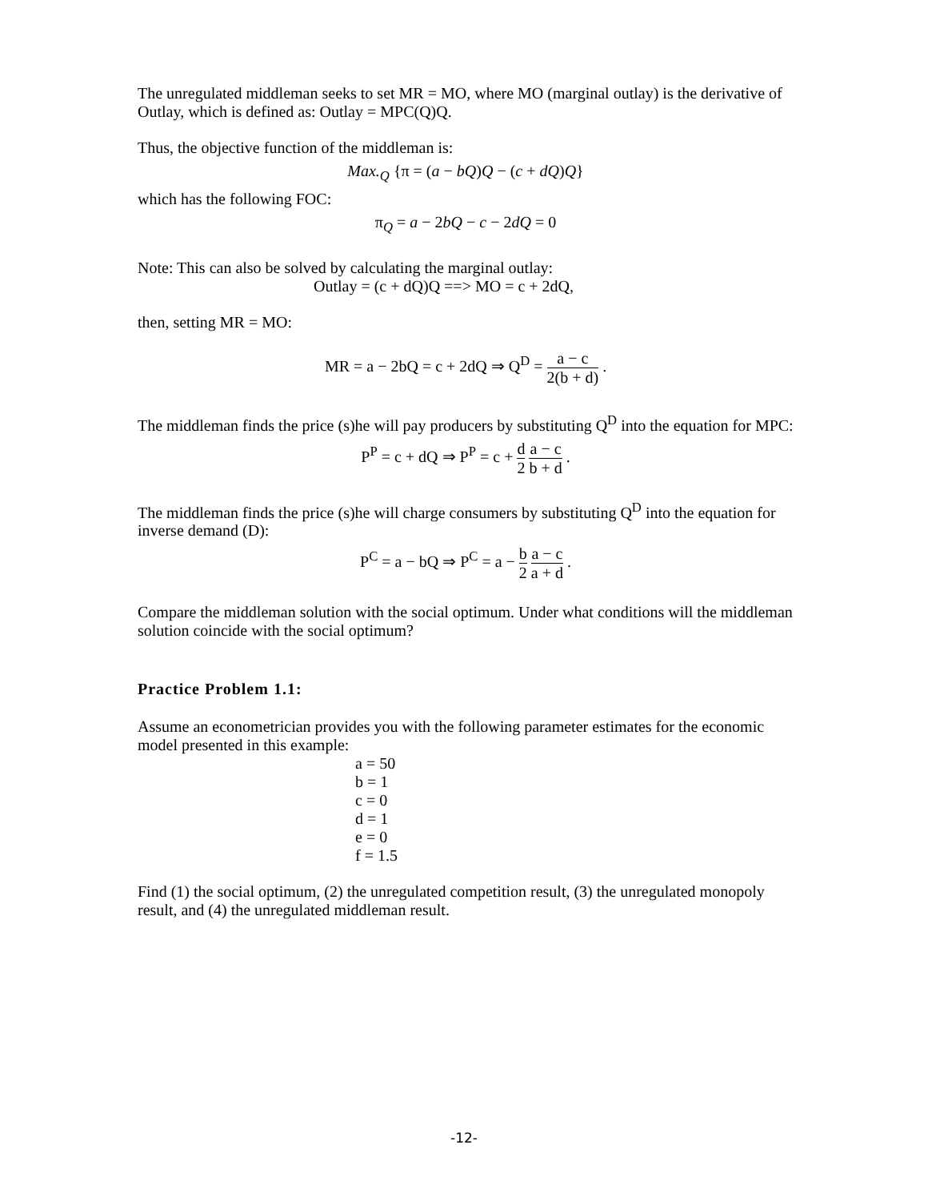The unregulated middleman seeks to set MR = MO, where MO (marginal outlay) is the derivative of Outlay, which is defined as: Outlay = MPC(Q)Q.
Thus, the objective function of the middleman is:
Max.<sub>Q</sub> {π = (a − bQ)Q − (c + dQ)Q}
which has the following FOC:
π<sub>Q</sub> = a − 2bQ − c − 2dQ = 0
Note: This can also be solved by calculating the marginal outlay:
Outlay = (c + dQ)Q ==> MO = c + 2dQ,
then, setting MR = MO:
MR = a − 2bQ = c + 2dQ ⇒ Q<sup>D</sup> = a − c 2(b + d) .
The middleman finds the price (s)he will pay producers by substituting Q<sup>D</sup> into the equation for MPC:
P<sup>P</sup> = c + dQ ⇒ P<sup>P</sup> = c + d 2 a − c b + d .
The middleman finds the price (s)he will charge consumers by substituting Q<sup>D</sup> into the equation for inverse demand (D):
P<sup>C</sup> = a − bQ ⇒ P<sup>C</sup> = a − b 2 a − c a + d .
Compare the middleman solution with the social optimum. Under what conditions will the middleman solution coincide with the social optimum?
Practice Problem 1.1:
Assume an econometrician provides you with the following parameter estimates for the economic model presented in this example:
a = 50
b = 1
c = 0
d = 1
e = 0
f = 1.5
Find (1) the social optimum, (2) the unregulated competition result, (3) the unregulated monopoly result, and (4) the unregulated middleman result.
-12-